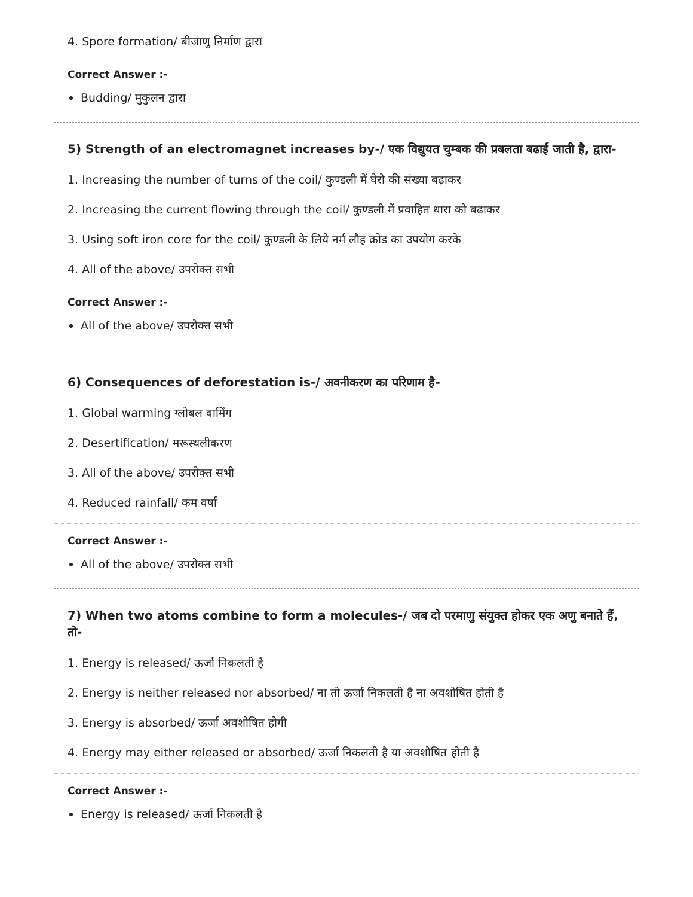4. Spore formation/ बीजाणु निर्माण द्वारा
Correct Answer :-
Budding/ मुकुलन द्वारा
5) Strength of an electromagnet increases by-/ एक विद्युयत चुम्बक की प्रबलता बढाई जाती है, द्वारा-
1. Increasing the number of turns of the coil/ कुण्डली में घेरो की संख्या बढ़ाकर
2. Increasing the current flowing through the coil/ कुण्डली में प्रवाहित धारा को बढ़ाकर
3. Using soft iron core for the coil/ कुण्डली के लिये नर्म लौह क्रोड का उपयोग करके
4. All of the above/ उपरोक्त सभी
Correct Answer :-
All of the above/ उपरोक्त सभी
6) Consequences of deforestation is-/ अवनीकरण का परिणाम है-
1. Global warming ग्लोबल वार्मिंग
2. Desertification/ मरूस्थलीकरण
3. All of the above/ उपरोक्त सभी
4. Reduced rainfall/ कम वर्षा
Correct Answer :-
All of the above/ उपरोक्त सभी
7) When two atoms combine to form a molecules-/ जब दो परमाणु संयुक्त होकर एक अणु बनाते हैं, तो-
1. Energy is released/ ऊर्जा निकलती है
2. Energy is neither released nor absorbed/ ना तो ऊर्जा निकलती है ना अवशोषित होती है
3. Energy is absorbed/ ऊर्जा अवशोषित होगी
4. Energy may either released or absorbed/ ऊर्जा निकलती है या अवशोषित होती है
Correct Answer :-
Energy is released/ ऊर्जा निकलती है